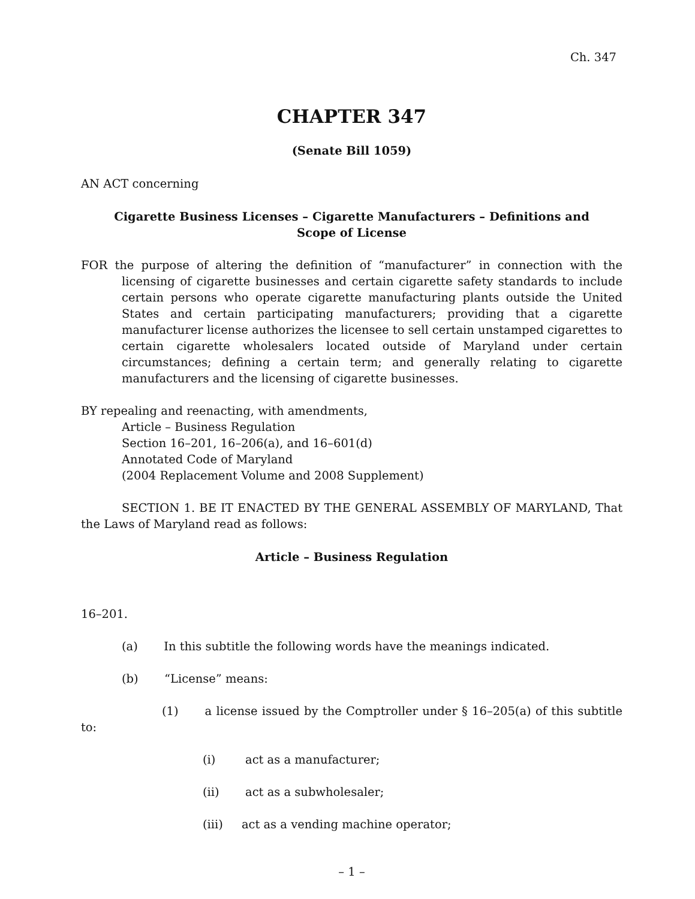Ch. 347
CHAPTER 347
(Senate Bill 1059)
AN ACT concerning
Cigarette Business Licenses – Cigarette Manufacturers – Definitions and
Scope of License
FOR the purpose of altering the definition of “manufacturer” in connection with the licensing of cigarette businesses and certain cigarette safety standards to include certain persons who operate cigarette manufacturing plants outside the United States and certain participating manufacturers; providing that a cigarette manufacturer license authorizes the licensee to sell certain unstamped cigarettes to certain cigarette wholesalers located outside of Maryland under certain circumstances; defining a certain term; and generally relating to cigarette manufacturers and the licensing of cigarette businesses.
BY repealing and reenacting, with amendments,
Article – Business Regulation
Section 16–201, 16–206(a), and 16–601(d)
Annotated Code of Maryland
(2004 Replacement Volume and 2008 Supplement)
SECTION 1. BE IT ENACTED BY THE GENERAL ASSEMBLY OF MARYLAND, That the Laws of Maryland read as follows:
Article – Business Regulation
16–201.
(a) In this subtitle the following words have the meanings indicated.
(b) “License” means:
(1) a license issued by the Comptroller under § 16–205(a) of this subtitle to:
(i) act as a manufacturer;
(ii) act as a subwholesaler;
(iii) act as a vending machine operator;
– 1 –